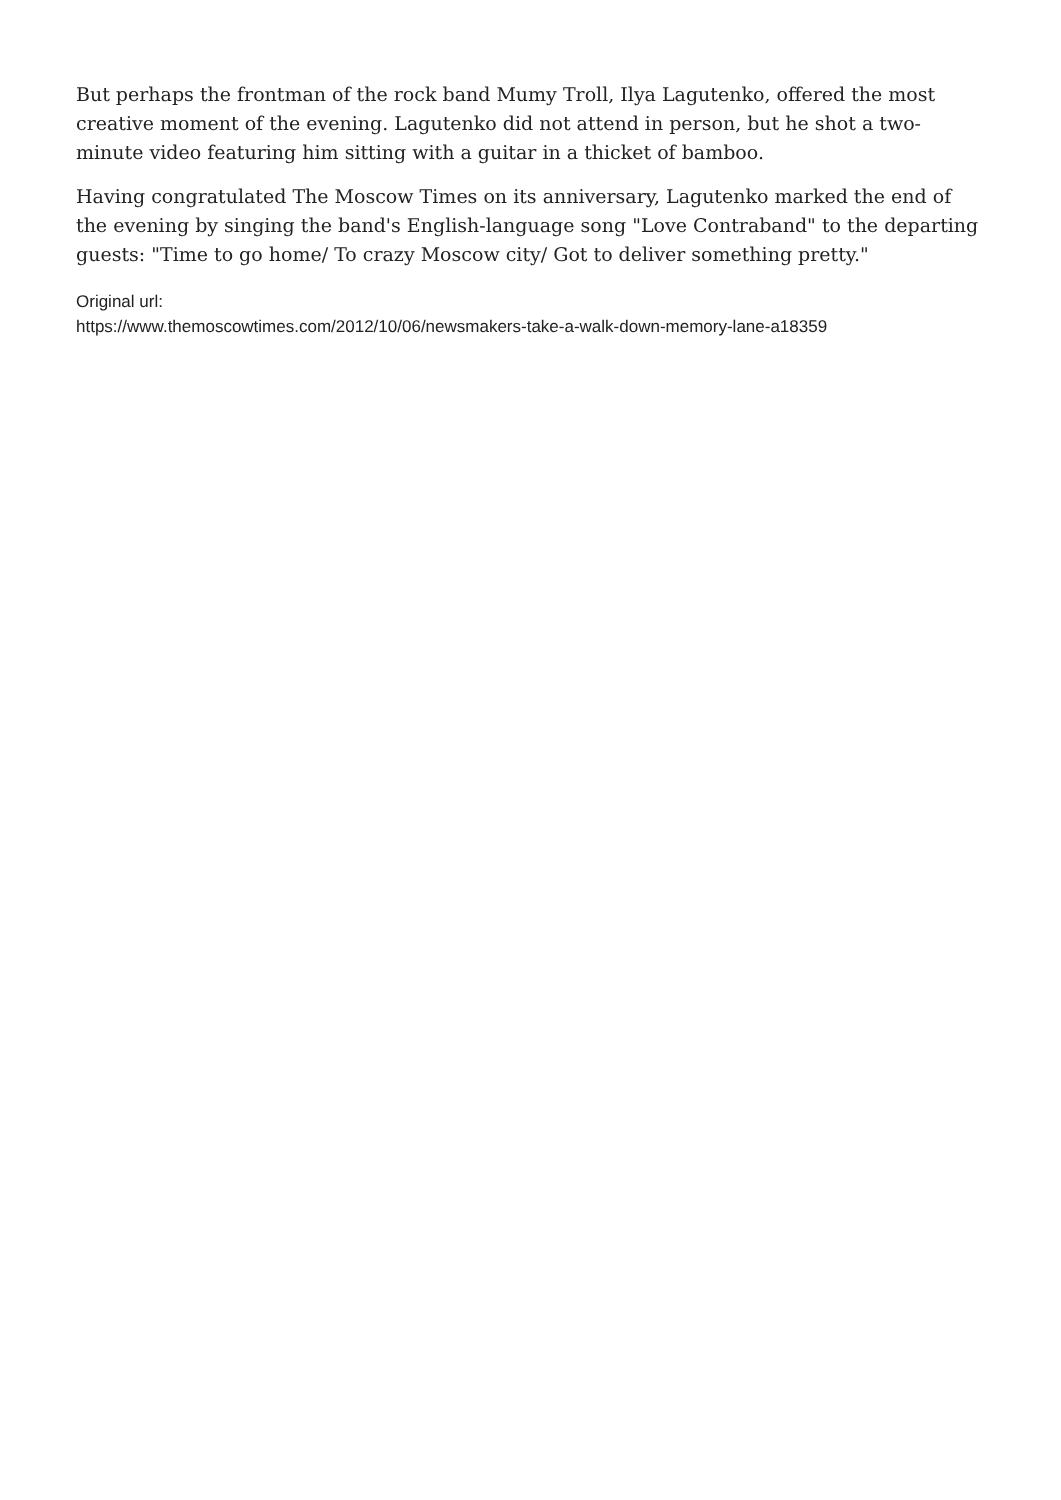But perhaps the frontman of the rock band Mumy Troll, Ilya Lagutenko, offered the most creative moment of the evening. Lagutenko did not attend in person, but he shot a two-minute video featuring him sitting with a guitar in a thicket of bamboo.
Having congratulated The Moscow Times on its anniversary, Lagutenko marked the end of the evening by singing the band's English-language song "Love Contraband" to the departing guests: "Time to go home/ To crazy Moscow city/ Got to deliver something pretty."
Original url:
https://www.themoscowtimes.com/2012/10/06/newsmakers-take-a-walk-down-memory-lane-a18359